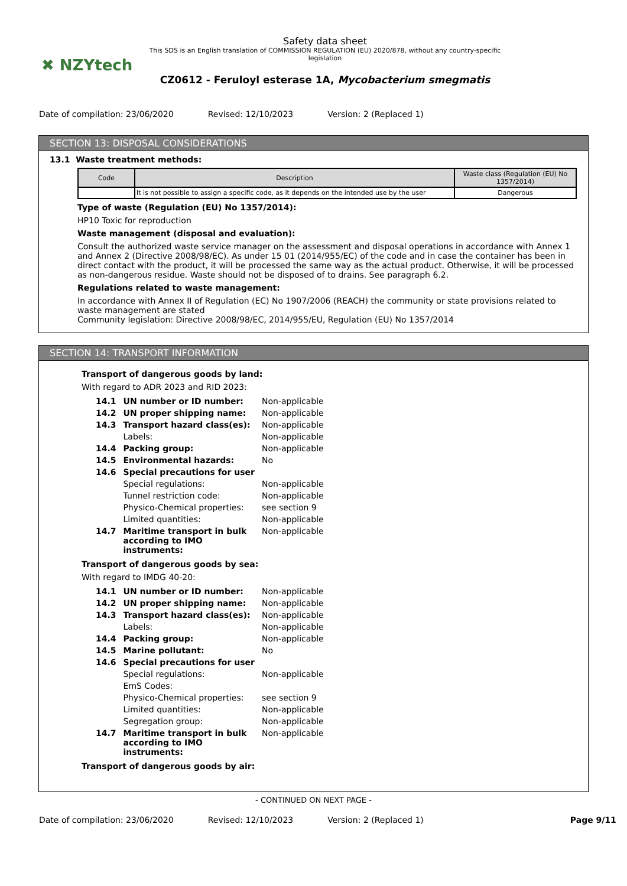✖ NZYtech
Safety data sheet
This SDS is an English translation of COMMISSION REGULATION (EU) 2020/878, without any country-specific legislation
CZ0612 - Feruloyl esterase 1A, Mycobacterium smegmatis
Date of compilation: 23/06/2020 Revised: 12/10/2023 Version: 2 (Replaced 1)
SECTION 13: DISPOSAL CONSIDERATIONS
13.1 Waste treatment methods:
| Code | Description | Waste class (Regulation (EU) No 1357/2014) |
| --- | --- | --- |
| | It is not possible to assign a specific code, as it depends on the intended use by the user | Dangerous |
Type of waste (Regulation (EU) No 1357/2014):
HP10 Toxic for reproduction
Waste management (disposal and evaluation):
Consult the authorized waste service manager on the assessment and disposal operations in accordance with Annex 1 and Annex 2 (Directive 2008/98/EC). As under 15 01 (2014/955/EC) of the code and in case the container has been in direct contact with the product, it will be processed the same way as the actual product. Otherwise, it will be processed as non-dangerous residue. Waste should not be disposed of to drains. See paragraph 6.2.
Regulations related to waste management:
In accordance with Annex II of Regulation (EC) No 1907/2006 (REACH) the community or state provisions related to waste management are stated
Community legislation: Directive 2008/98/EC, 2014/955/EU, Regulation (EU) No 1357/2014
SECTION 14: TRANSPORT INFORMATION
Transport of dangerous goods by land:
With regard to ADR 2023 and RID 2023:
| 14.1 | UN number or ID number: | Non-applicable |
| 14.2 | UN proper shipping name: | Non-applicable |
| 14.3 | Transport hazard class(es): | Non-applicable |
| | Labels: | Non-applicable |
| 14.4 | Packing group: | Non-applicable |
| 14.5 | Environmental hazards: | No |
| 14.6 | Special precautions for user | |
| | Special regulations: | Non-applicable |
| | Tunnel restriction code: | Non-applicable |
| | Physico-Chemical properties: | see section 9 |
| | Limited quantities: | Non-applicable |
| 14.7 | Maritime transport in bulk according to IMO instruments: | Non-applicable |
Transport of dangerous goods by sea:
With regard to IMDG 40-20:
| 14.1 | UN number or ID number: | Non-applicable |
| 14.2 | UN proper shipping name: | Non-applicable |
| 14.3 | Transport hazard class(es): | Non-applicable |
| | Labels: | Non-applicable |
| 14.4 | Packing group: | Non-applicable |
| 14.5 | Marine pollutant: | No |
| 14.6 | Special precautions for user | |
| | Special regulations: | Non-applicable |
| | EmS Codes: | |
| | Physico-Chemical properties: | see section 9 |
| | Limited quantities: | Non-applicable |
| | Segregation group: | Non-applicable |
| 14.7 | Maritime transport in bulk according to IMO instruments: | Non-applicable |
Transport of dangerous goods by air:
- CONTINUED ON NEXT PAGE -
Date of compilation: 23/06/2020 Revised: 12/10/2023 Version: 2 (Replaced 1) Page 9/11